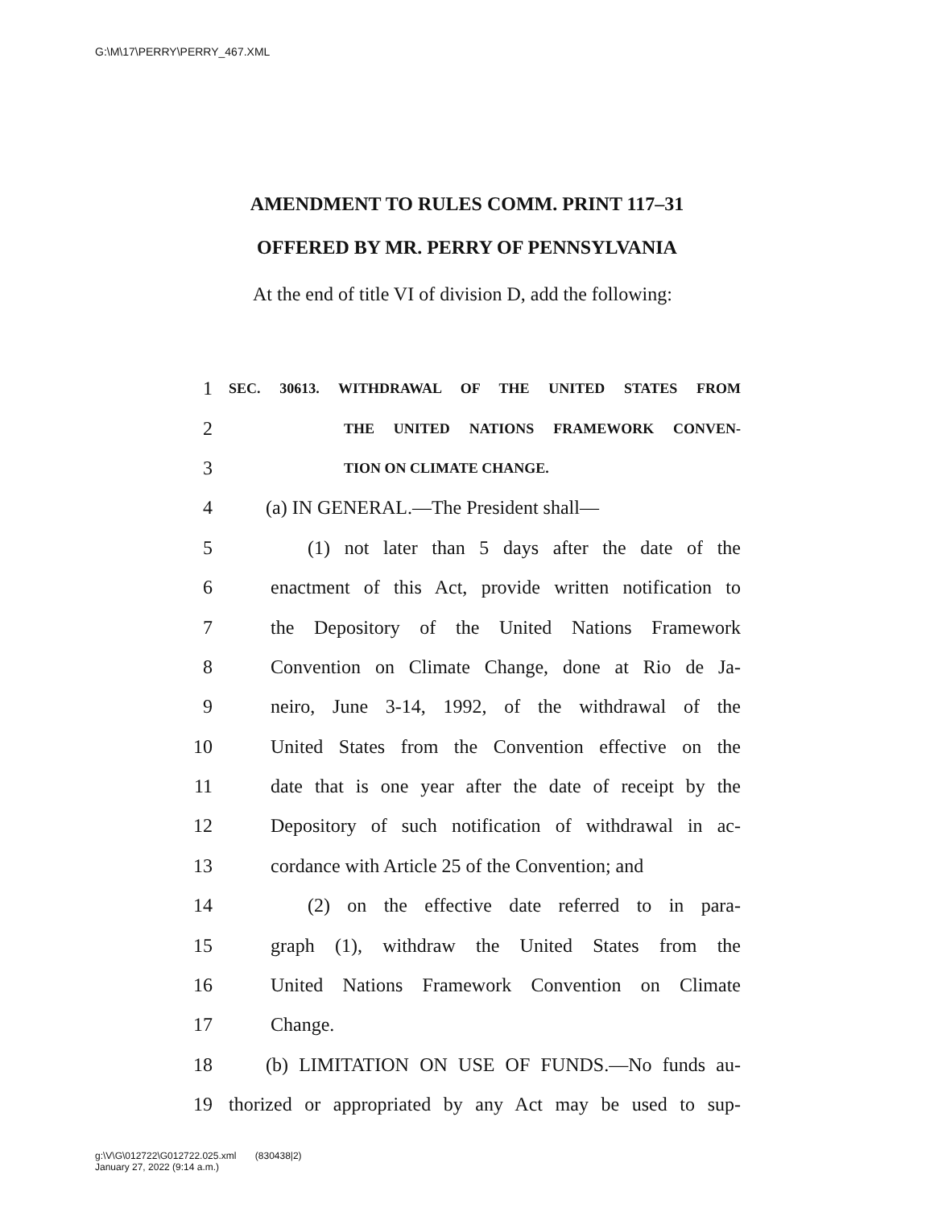G:\M\17\PERRY\PERRY_467.XML
AMENDMENT TO RULES COMM. PRINT 117–31
OFFERED BY MR. PERRY OF PENNSYLVANIA
At the end of title VI of division D, add the following:
1 SEC. 30613. WITHDRAWAL OF THE UNITED STATES FROM
2 THE UNITED NATIONS FRAMEWORK CONVEN-
3 TION ON CLIMATE CHANGE.
4 (a) IN GENERAL.—The President shall—
5 (1) not later than 5 days after the date of the
6 enactment of this Act, provide written notification to
7 the Depository of the United Nations Framework
8 Convention on Climate Change, done at Rio de Ja-
9 neiro, June 3-14, 1992, of the withdrawal of the
10 United States from the Convention effective on the
11 date that is one year after the date of receipt by the
12 Depository of such notification of withdrawal in ac-
13 cordance with Article 25 of the Convention; and
14 (2) on the effective date referred to in para-
15 graph (1), withdraw the United States from the
16 United Nations Framework Convention on Climate
17 Change.
18 (b) LIMITATION ON USE OF FUNDS.—No funds au-
19 thorized or appropriated by any Act may be used to sup-
g:\V\G\012722\G012722.025.xml (830438|2)
January 27, 2022 (9:14 a.m.)